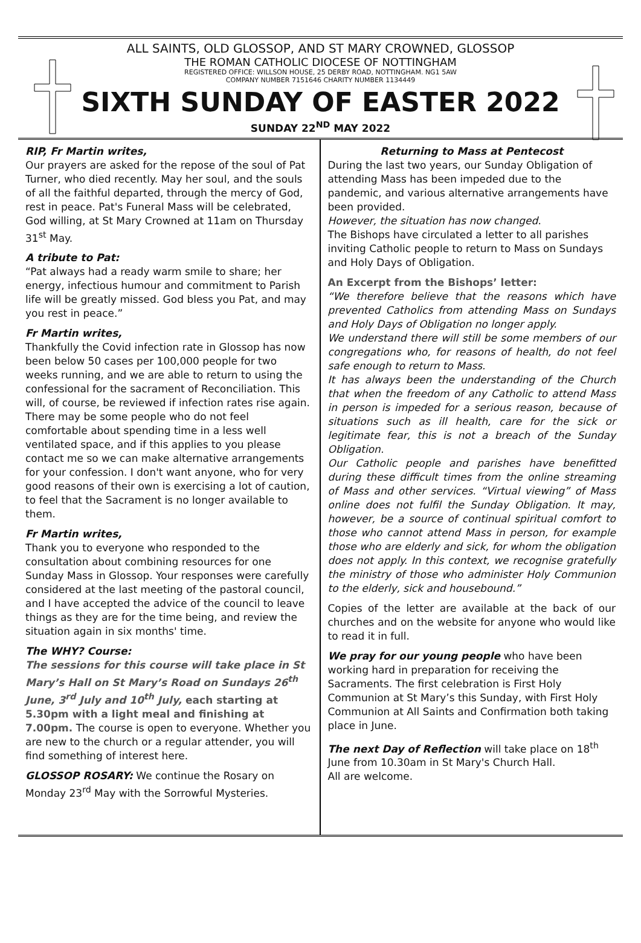ALL SAINTS, OLD GLOSSOP, AND ST MARY CROWNED, GLOSSOP
THE ROMAN CATHOLIC DIOCESE OF NOTTINGHAM
REGISTERED OFFICE: WILLSON HOUSE, 25 DERBY ROAD, NOTTINGHAM. NG1 5AW
COMPANY NUMBER 7151646 CHARITY NUMBER 1134449
SIXTH SUNDAY OF EASTER 2022
SUNDAY 22<sup>ND</sup> MAY 2022
RIP, Fr Martin writes,
Our prayers are asked for the repose of the soul of Pat Turner, who died recently. May her soul, and the souls of all the faithful departed, through the mercy of God, rest in peace. Pat's Funeral Mass will be celebrated, God willing, at St Mary Crowned at 11am on Thursday 31<sup>st</sup> May.
A tribute to Pat:
“Pat always had a ready warm smile to share; her energy, infectious humour and commitment to Parish life will be greatly missed. God bless you Pat, and may you rest in peace.”
Fr Martin writes,
Thankfully the Covid infection rate in Glossop has now been below 50 cases per 100,000 people for two weeks running, and we are able to return to using the confessional for the sacrament of Reconciliation. This will, of course, be reviewed if infection rates rise again.
There may be some people who do not feel comfortable about spending time in a less well ventilated space, and if this applies to you please contact me so we can make alternative arrangements for your confession. I don't want anyone, who for very good reasons of their own is exercising a lot of caution, to feel that the Sacrament is no longer available to them.
Fr Martin writes,
Thank you to everyone who responded to the consultation about combining resources for one Sunday Mass in Glossop. Your responses were carefully considered at the last meeting of the pastoral council, and I have accepted the advice of the council to leave things as they are for the time being, and review the situation again in six months' time.
The WHY? Course:
The sessions for this course will take place in St Mary’s Hall on St Mary’s Road on Sundays 26<sup>th</sup> June, 3<sup>rd</sup> July and 10<sup>th</sup> July, each starting at 5.30pm with a light meal and finishing at 7.00pm. The course is open to everyone. Whether you are new to the church or a regular attender, you will find something of interest here.
GLOSSOP ROSARY: We continue the Rosary on Monday 23<sup>rd</sup> May with the Sorrowful Mysteries.
Returning to Mass at Pentecost
During the last two years, our Sunday Obligation of attending Mass has been impeded due to the pandemic, and various alternative arrangements have been provided.
However, the situation has now changed.
The Bishops have circulated a letter to all parishes inviting Catholic people to return to Mass on Sundays and Holy Days of Obligation.
An Excerpt from the Bishops’ letter:
“We therefore believe that the reasons which have prevented Catholics from attending Mass on Sundays and Holy Days of Obligation no longer apply.
We understand there will still be some members of our congregations who, for reasons of health, do not feel safe enough to return to Mass.
It has always been the understanding of the Church that when the freedom of any Catholic to attend Mass in person is impeded for a serious reason, because of situations such as ill health, care for the sick or legitimate fear, this is not a breach of the Sunday Obligation.
Our Catholic people and parishes have benefitted during these difficult times from the online streaming of Mass and other services. “Virtual viewing” of Mass online does not fulfil the Sunday Obligation. It may, however, be a source of continual spiritual comfort to those who cannot attend Mass in person, for example those who are elderly and sick, for whom the obligation does not apply. In this context, we recognise gratefully the ministry of those who administer Holy Communion to the elderly, sick and housebound.”
Copies of the letter are available at the back of our churches and on the website for anyone who would like to read it in full.
We pray for our young people who have been working hard in preparation for receiving the Sacraments. The first celebration is First Holy Communion at St Mary’s this Sunday, with First Holy Communion at All Saints and Confirmation both taking place in June.
The next Day of Reflection will take place on 18<sup>th</sup> June from 10.30am in St Mary's Church Hall.
All are welcome.